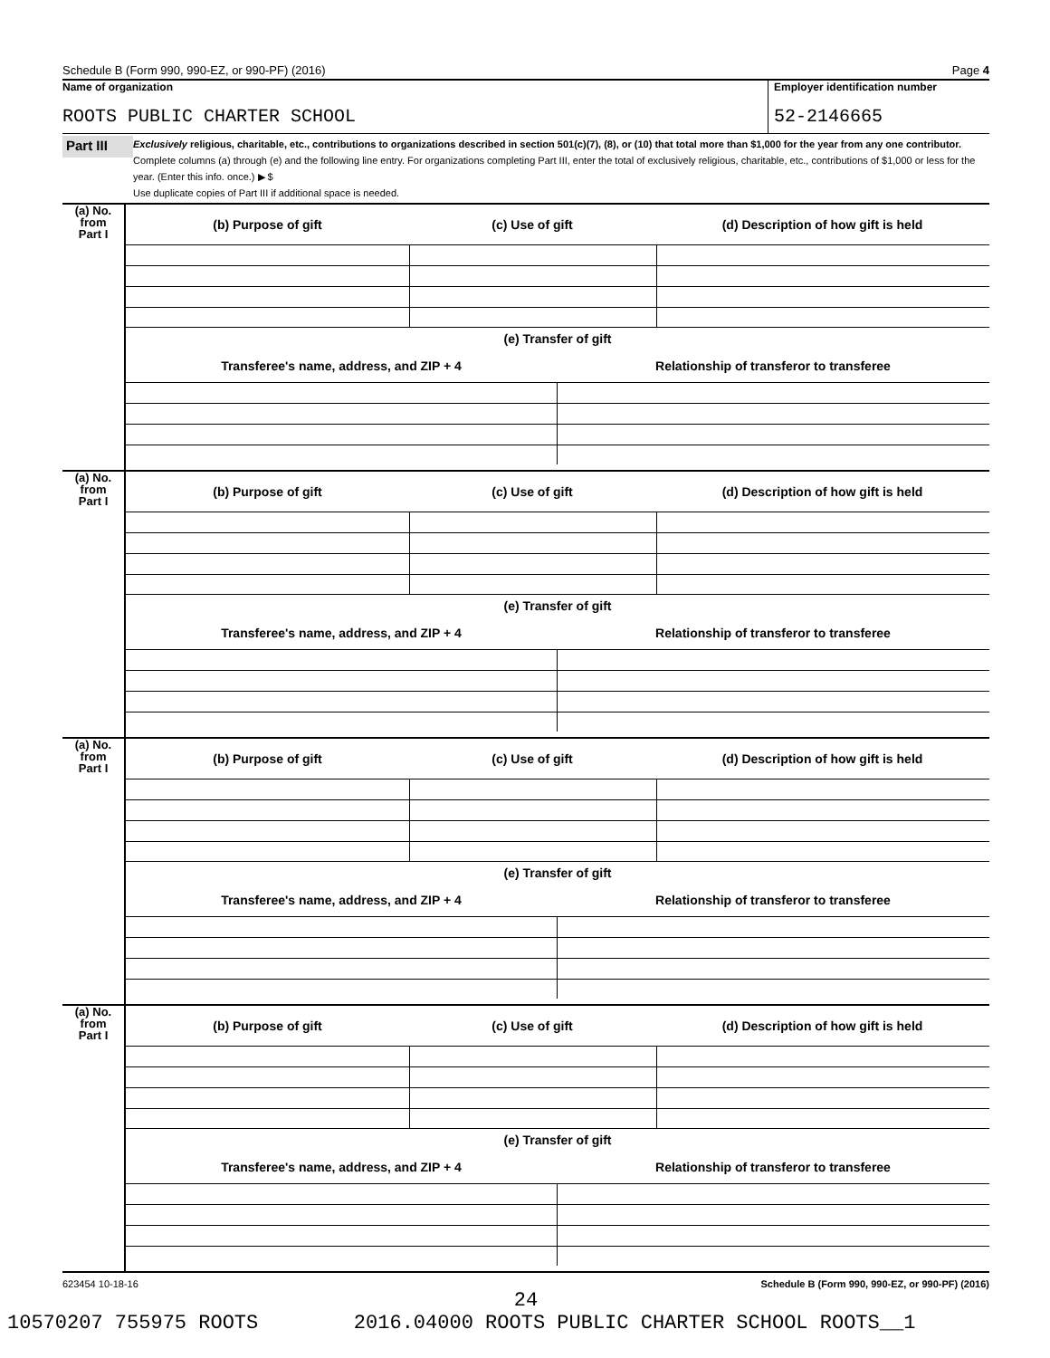Schedule B (Form 990, 990-EZ, or 990-PF) (2016) Page 4
Name of organization
ROOTS PUBLIC CHARTER SCHOOL
Employer identification number
52-2146665
Part III
Exclusively religious, charitable, etc., contributions to organizations described in section 501(c)(7), (8), or (10) that total more than $1,000 for the year from any one contributor. Complete columns (a) through (e) and the following line entry. For organizations completing Part III, enter the total of exclusively religious, charitable, etc., contributions of $1,000 or less for the year. (Enter this info. once.) ▶ $
Use duplicate copies of Part III if additional space is needed.
(a) No.
from
Part I
(b) Purpose of gift (c) Use of gift
(d) Description of how gift is held
(e) Transfer of gift
Transferee's name, address, and ZIP + 4
Relationship of transferor to transferee
(a) No.
from
Part I
(b) Purpose of gift (c) Use of gift
(d) Description of how gift is held
(e) Transfer of gift
Transferee's name, address, and ZIP + 4
Relationship of transferor to transferee
(a) No.
from
Part I
(b) Purpose of gift (c) Use of gift
(d) Description of how gift is held
(e) Transfer of gift
Transferee's name, address, and ZIP + 4
Relationship of transferor to transferee
(a) No.
from
Part I
(b) Purpose of gift (c) Use of gift
(d) Description of how gift is held
(e) Transfer of gift
Transferee's name, address, and ZIP + 4
Relationship of transferor to transferee
623454 10-18-16 Schedule B (Form 990, 990-EZ, or 990-PF) (2016)
24
10570207 755975 ROOTS 2016.04000 ROOTS PUBLIC CHARTER SCHOOL ROOTS__1